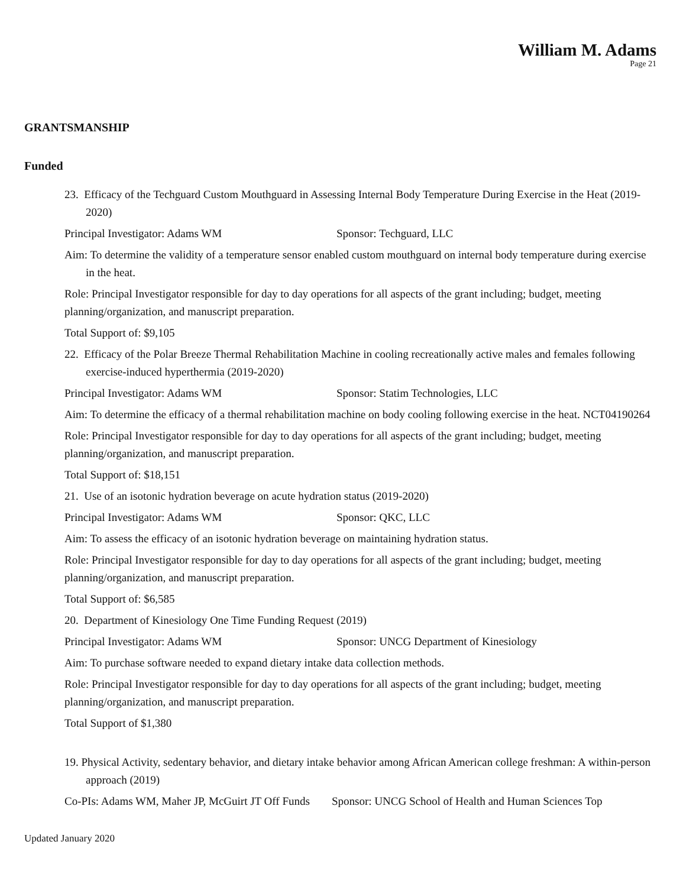William M. Adams
Page 21
GRANTSMANSHIP
Funded
23. Efficacy of the Techguard Custom Mouthguard in Assessing Internal Body Temperature During Exercise in the Heat (2019-2020)
Principal Investigator: Adams WM Sponsor: Techguard, LLC
Aim: To determine the validity of a temperature sensor enabled custom mouthguard on internal body temperature during exercise in the heat.
Role: Principal Investigator responsible for day to day operations for all aspects of the grant including; budget, meeting planning/organization, and manuscript preparation.
Total Support of: $9,105
22. Efficacy of the Polar Breeze Thermal Rehabilitation Machine in cooling recreationally active males and females following exercise-induced hyperthermia (2019-2020)
Principal Investigator: Adams WM Sponsor: Statim Technologies, LLC
Aim: To determine the efficacy of a thermal rehabilitation machine on body cooling following exercise in the heat. NCT04190264
Role: Principal Investigator responsible for day to day operations for all aspects of the grant including; budget, meeting planning/organization, and manuscript preparation.
Total Support of: $18,151
21. Use of an isotonic hydration beverage on acute hydration status (2019-2020)
Principal Investigator: Adams WM Sponsor: QKC, LLC
Aim: To assess the efficacy of an isotonic hydration beverage on maintaining hydration status.
Role: Principal Investigator responsible for day to day operations for all aspects of the grant including; budget, meeting planning/organization, and manuscript preparation.
Total Support of: $6,585
20. Department of Kinesiology One Time Funding Request (2019)
Principal Investigator: Adams WM Sponsor: UNCG Department of Kinesiology
Aim: To purchase software needed to expand dietary intake data collection methods.
Role: Principal Investigator responsible for day to day operations for all aspects of the grant including; budget, meeting planning/organization, and manuscript preparation.
Total Support of $1,380
19. Physical Activity, sedentary behavior, and dietary intake behavior among African American college freshman: A within-person approach (2019)
Co-PIs: Adams WM, Maher JP, McGuirt JT Off Funds Sponsor: UNCG School of Health and Human Sciences Top
Updated January 2020